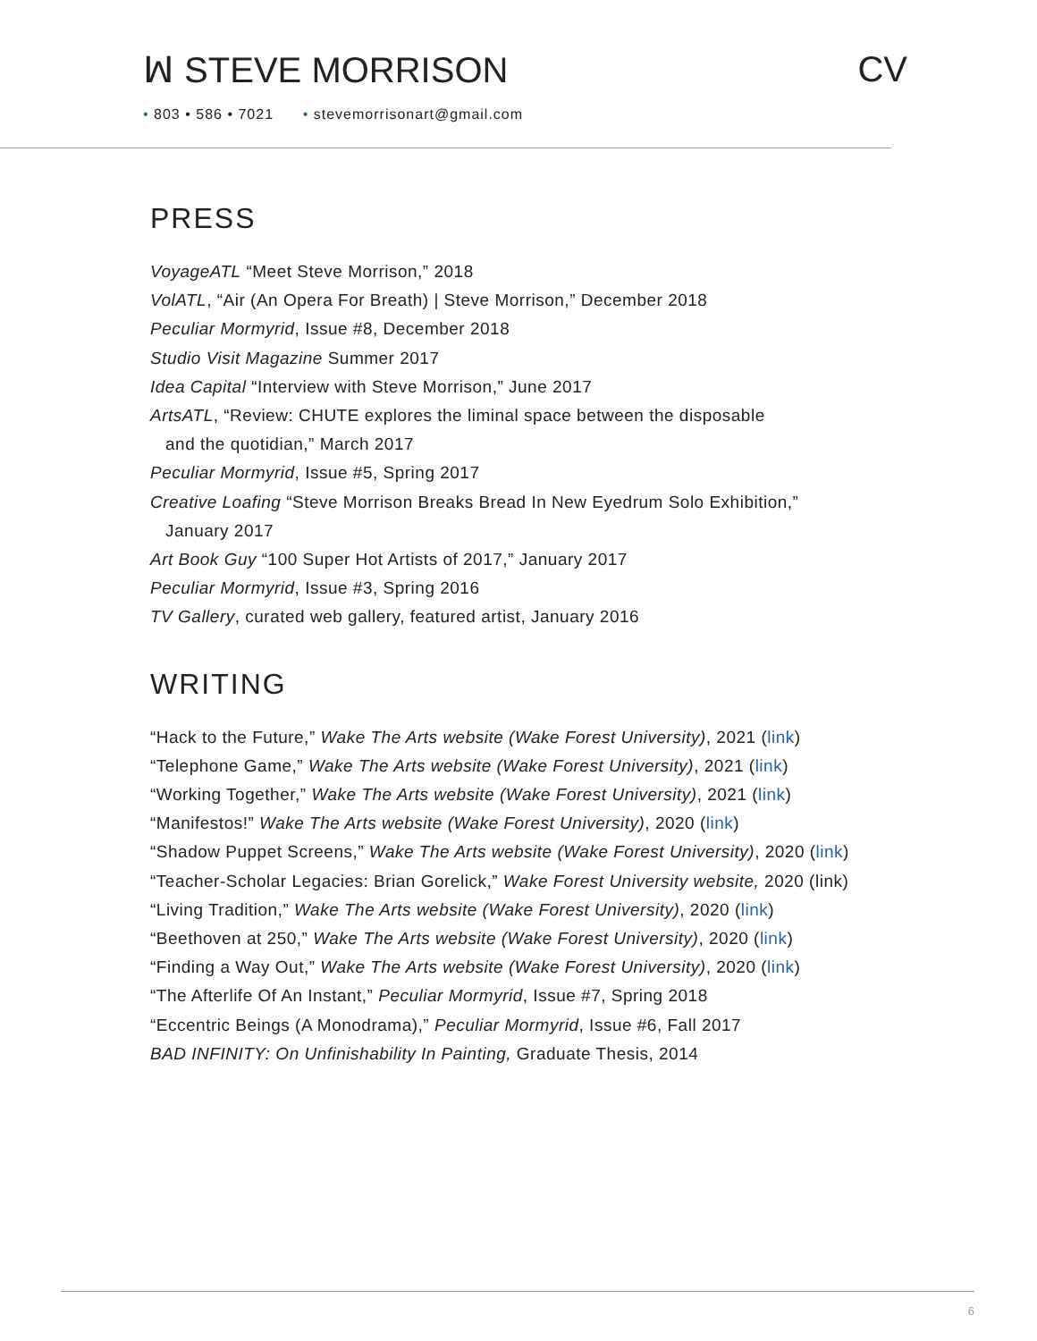ꟽ STEVE MORRISON CV
• 803 • 586 • 7021 • stevemorrisonart@gmail.com
PRESS
VoyageATL “Meet Steve Morrison,” 2018
VolATL, “Air (An Opera For Breath) | Steve Morrison,” December 2018
Peculiar Mormyrid, Issue #8, December 2018
Studio Visit Magazine Summer 2017
Idea Capital “Interview with Steve Morrison,” June 2017
ArtsATL, “Review: CHUTE explores the liminal space between the disposable
and the quotidian,” March 2017
Peculiar Mormyrid, Issue #5, Spring 2017
Creative Loafing “Steve Morrison Breaks Bread In New Eyedrum Solo Exhibition,”
January 2017
Art Book Guy “100 Super Hot Artists of 2017,” January 2017
Peculiar Mormyrid, Issue #3, Spring 2016
TV Gallery, curated web gallery, featured artist, January 2016
WRITING
“Hack to the Future,” Wake The Arts website (Wake Forest University), 2021 (link)
“Telephone Game,” Wake The Arts website (Wake Forest University), 2021 (link)
“Working Together,” Wake The Arts website (Wake Forest University), 2021 (link)
“Manifestos!” Wake The Arts website (Wake Forest University), 2020 (link)
“Shadow Puppet Screens,” Wake The Arts website (Wake Forest University), 2020 (link)
“Teacher-Scholar Legacies: Brian Gorelick,” Wake Forest University website, 2020 (link)
“Living Tradition,” Wake The Arts website (Wake Forest University), 2020 (link)
“Beethoven at 250,” Wake The Arts website (Wake Forest University), 2020 (link)
“Finding a Way Out,” Wake The Arts website (Wake Forest University), 2020 (link)
“The Afterlife Of An Instant,” Peculiar Mormyrid, Issue #7, Spring 2018
“Eccentric Beings (A Monodrama),” Peculiar Mormyrid, Issue #6, Fall 2017
BAD INFINITY: On Unfinishability In Painting, Graduate Thesis, 2014
6